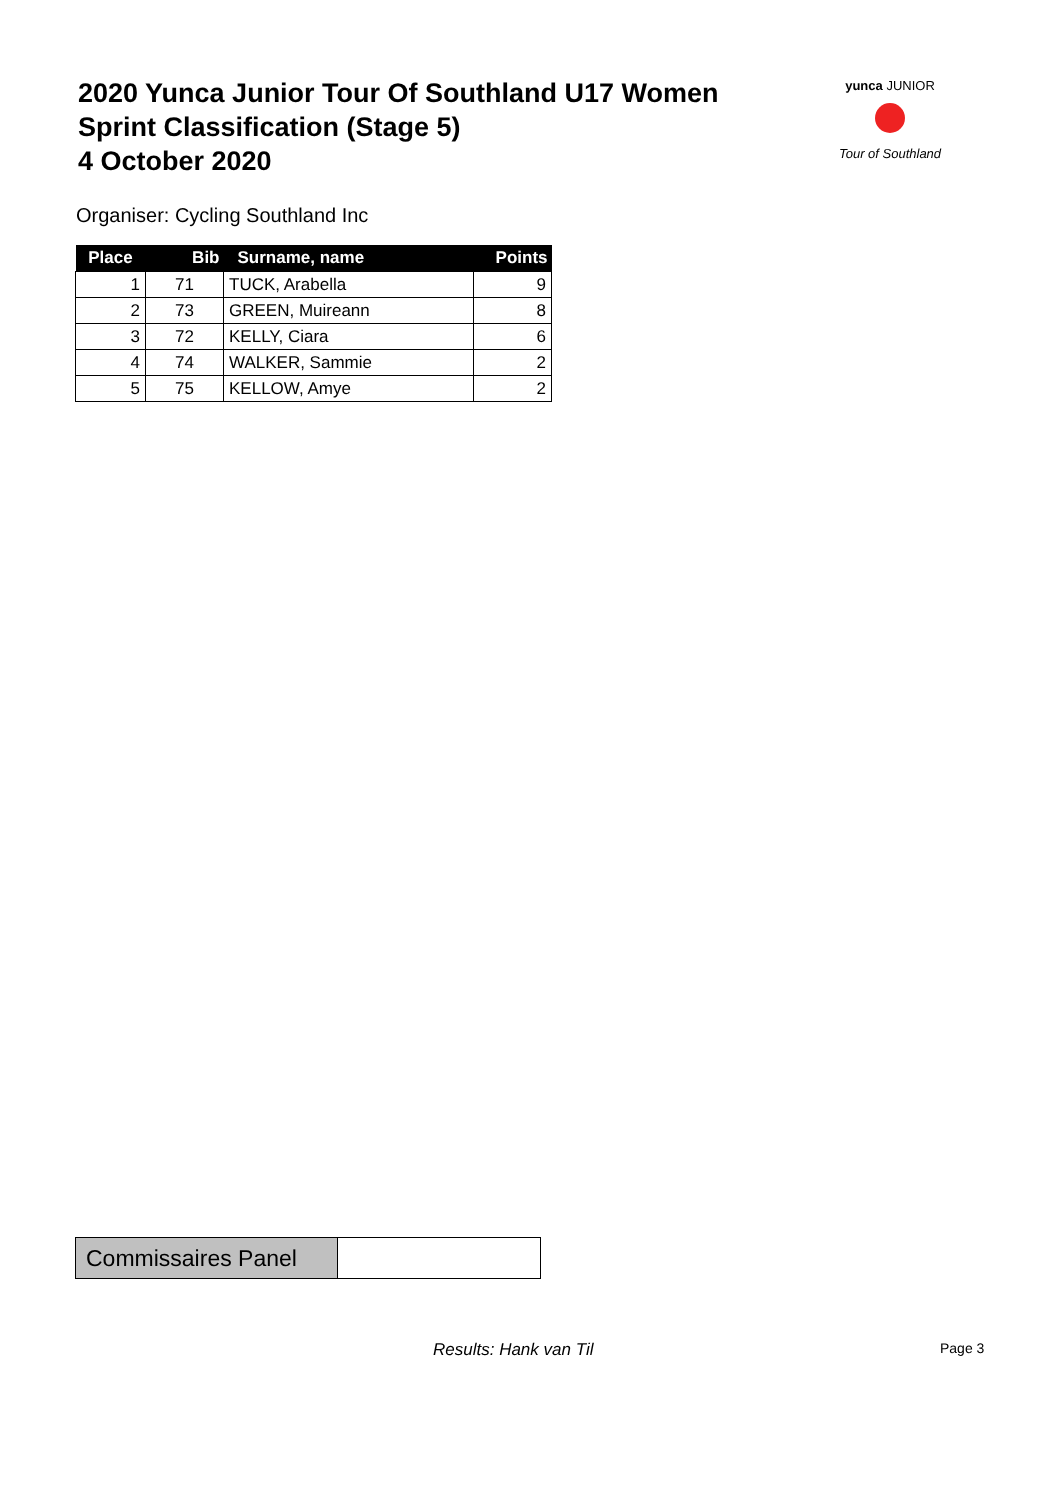2020 Yunca Junior Tour Of Southland U17 Women
Sprint Classification (Stage 5)
4 October 2020
yunca JUNIOR
Tour of Southland
Organiser: Cycling Southland Inc
| Place | Bib | Surname, name | Points |
| --- | --- | --- | --- |
| 1 | 71 | TUCK, Arabella | 9 |
| 2 | 73 | GREEN, Muireann | 8 |
| 3 | 72 | KELLY, Ciara | 6 |
| 4 | 74 | WALKER, Sammie | 2 |
| 5 | 75 | KELLOW, Amye | 2 |
| Commissaires Panel | |
Results: Hank van Til Page 3